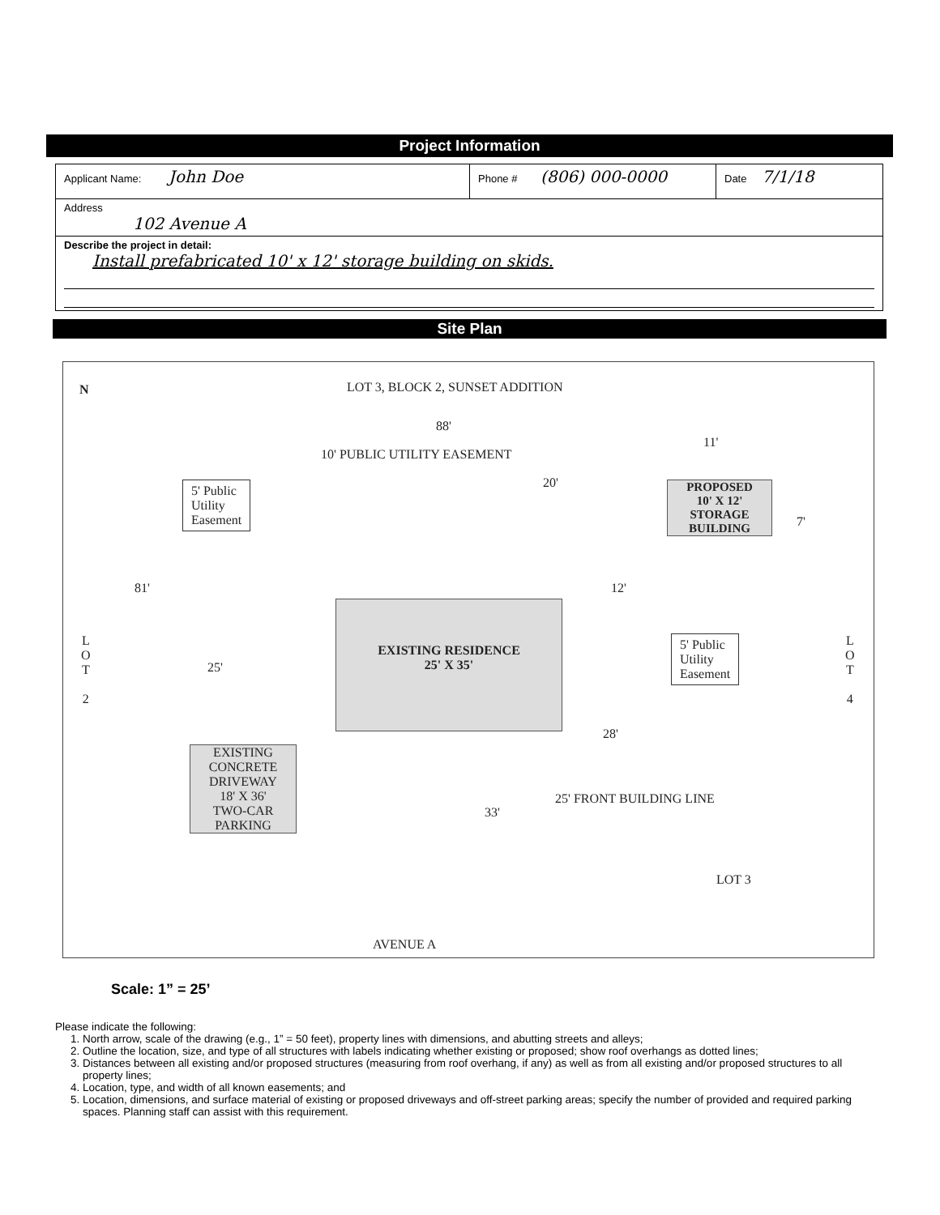Project Information
| Applicant Name: John Doe | Phone # (806) 000-0000 | Date 7/1/18 |
| Address 102 Avenue A | | |
| Describe the project in detail: Install prefabricated 10' x 12' storage building on skids. | | |
Site Plan
N
LOT 3, BLOCK 2, SUNSET ADDITION
88'
11'
10' PUBLIC UTILITY EASEMENT
20'
5' Public
Utility
Easement
PROPOSED
10' X 12'
STORAGE
BUILDING
7'
81' 12'
L
O
T
2
L
O
T
4
25'
EXISTING RESIDENCE
25' X 35'
5' Public
Utility
Easement
28'
EXISTING
CONCRETE
DRIVEWAY
18' X 36'
TWO-CAR
PARKING
33'
25' FRONT BUILDING LINE
LOT 3
AVENUE A
Scale: 1” = 25’
Please indicate the following:
1. North arrow, scale of the drawing (e.g., 1” = 50 feet), property lines with dimensions, and abutting streets and alleys;
2. Outline the location, size, and type of all structures with labels indicating whether existing or proposed; show roof overhangs as dotted lines;
3. Distances between all existing and/or proposed structures (measuring from roof overhang, if any) as well as from all existing and/or proposed structures to all property lines;
4. Location, type, and width of all known easements; and
5. Location, dimensions, and surface material of existing or proposed driveways and off-street parking areas; specify the number of provided and required parking spaces. Planning staff can assist with this requirement.